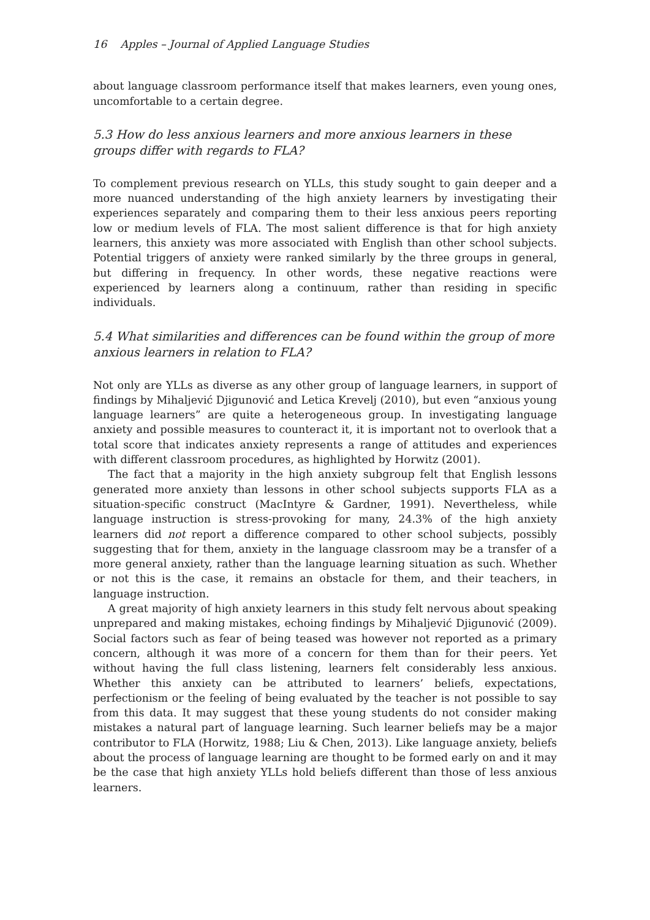16 Apples – Journal of Applied Language Studies
about language classroom performance itself that makes learners, even young ones, uncomfortable to a certain degree.
5.3 How do less anxious learners and more anxious learners in these groups differ with regards to FLA?
To complement previous research on YLLs, this study sought to gain deeper and a more nuanced understanding of the high anxiety learners by investigating their experiences separately and comparing them to their less anxious peers reporting low or medium levels of FLA. The most salient difference is that for high anxiety learners, this anxiety was more associated with English than other school subjects. Potential triggers of anxiety were ranked similarly by the three groups in general, but differing in frequency. In other words, these negative reactions were experienced by learners along a continuum, rather than residing in specific individuals.
5.4 What similarities and differences can be found within the group of more anxious learners in relation to FLA?
Not only are YLLs as diverse as any other group of language learners, in support of findings by Mihaljević Djigunović and Letica Krevelj (2010), but even “anxious young language learners” are quite a heterogeneous group. In investigating language anxiety and possible measures to counteract it, it is important not to overlook that a total score that indicates anxiety represents a range of attitudes and experiences with different classroom procedures, as highlighted by Horwitz (2001).
The fact that a majority in the high anxiety subgroup felt that English lessons generated more anxiety than lessons in other school subjects supports FLA as a situation-specific construct (MacIntyre & Gardner, 1991). Nevertheless, while language instruction is stress-provoking for many, 24.3% of the high anxiety learners did not report a difference compared to other school subjects, possibly suggesting that for them, anxiety in the language classroom may be a transfer of a more general anxiety, rather than the language learning situation as such. Whether or not this is the case, it remains an obstacle for them, and their teachers, in language instruction.
A great majority of high anxiety learners in this study felt nervous about speaking unprepared and making mistakes, echoing findings by Mihaljević Djigunović (2009). Social factors such as fear of being teased was however not reported as a primary concern, although it was more of a concern for them than for their peers. Yet without having the full class listening, learners felt considerably less anxious. Whether this anxiety can be attributed to learners’ beliefs, expectations, perfectionism or the feeling of being evaluated by the teacher is not possible to say from this data. It may suggest that these young students do not consider making mistakes a natural part of language learning. Such learner beliefs may be a major contributor to FLA (Horwitz, 1988; Liu & Chen, 2013). Like language anxiety, beliefs about the process of language learning are thought to be formed early on and it may be the case that high anxiety YLLs hold beliefs different than those of less anxious learners.